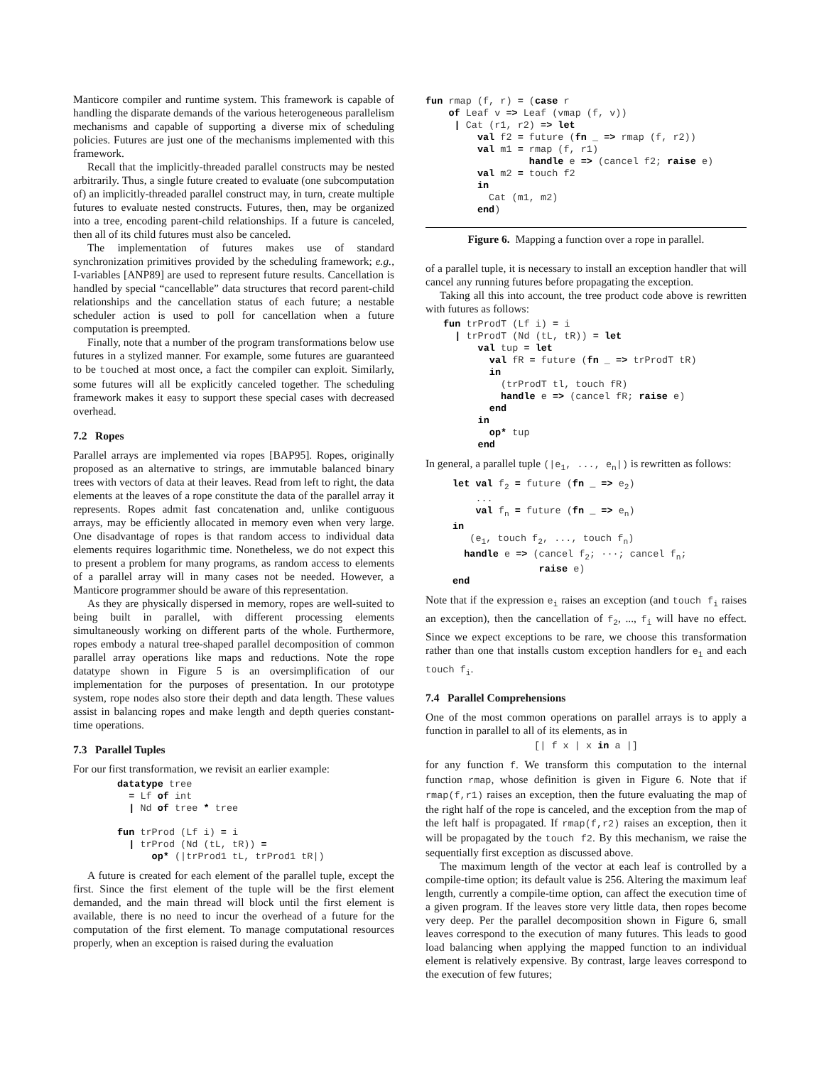Manticore compiler and runtime system. This framework is capable of handling the disparate demands of the various heterogeneous parallelism mechanisms and capable of supporting a diverse mix of scheduling policies. Futures are just one of the mechanisms implemented with this framework.
Recall that the implicitly-threaded parallel constructs may be nested arbitrarily. Thus, a single future created to evaluate (one subcomputation of) an implicitly-threaded parallel construct may, in turn, create multiple futures to evaluate nested constructs. Futures, then, may be organized into a tree, encoding parent-child relationships. If a future is canceled, then all of its child futures must also be canceled.
The implementation of futures makes use of standard synchronization primitives provided by the scheduling framework; e.g., I-variables [ANP89] are used to represent future results. Cancellation is handled by special “cancellable” data structures that record parent-child relationships and the cancellation status of each future; a nestable scheduler action is used to poll for cancellation when a future computation is preempted.
Finally, note that a number of the program transformations below use futures in a stylized manner. For example, some futures are guaranteed to be touched at most once, a fact the compiler can exploit. Similarly, some futures will all be explicitly canceled together. The scheduling framework makes it easy to support these special cases with decreased overhead.
7.2 Ropes
Parallel arrays are implemented via ropes [BAP95]. Ropes, originally proposed as an alternative to strings, are immutable balanced binary trees with vectors of data at their leaves. Read from left to right, the data elements at the leaves of a rope constitute the data of the parallel array it represents. Ropes admit fast concatenation and, unlike contiguous arrays, may be efficiently allocated in memory even when very large. One disadvantage of ropes is that random access to individual data elements requires logarithmic time. Nonetheless, we do not expect this to present a problem for many programs, as random access to elements of a parallel array will in many cases not be needed. However, a Manticore programmer should be aware of this representation.
As they are physically dispersed in memory, ropes are well-suited to being built in parallel, with different processing elements simultaneously working on different parts of the whole. Furthermore, ropes embody a natural tree-shaped parallel decomposition of common parallel array operations like maps and reductions. Note the rope datatype shown in Figure 5 is an oversimplification of our implementation for the purposes of presentation. In our prototype system, rope nodes also store their depth and data length. These values assist in balancing ropes and make length and depth queries constant-time operations.
7.3 Parallel Tuples
For our first transformation, we revisit an earlier example:
datatype tree
  = Lf of int
  | Nd of tree * tree

fun trProd (Lf i) = i
  | trProd (Nd (tL, tR)) =
      op* (|trProd1 tL, trProd1 tR|)
A future is created for each element of the parallel tuple, except the first. Since the first element of the tuple will be the first element demanded, and the main thread will block until the first element is available, there is no need to incur the overhead of a future for the computation of the first element. To manage computational resources properly, when an exception is raised during the evaluation
fun rmap (f, r) = (case r
    of Leaf v => Leaf (vmap (f, v))
     | Cat (r1, r2) => let
         val f2 = future (fn _ => rmap (f, r2))
         val m1 = rmap (f, r1)
                  handle e => (cancel f2; raise e)
         val m2 = touch f2
         in
           Cat (m1, m2)
         end)
Figure 6. Mapping a function over a rope in parallel.
of a parallel tuple, it is necessary to install an exception handler that will cancel any running futures before propagating the exception.
Taking all this into account, the tree product code above is rewritten with futures as follows:
fun trProdT (Lf i) = i
  | trProdT (Nd (tL, tR)) = let
      val tup = let
        val fR = future (fn _ => trProdT tR)
        in
          (trProdT tl, touch fR)
          handle e => (cancel fR; raise e)
        end
      in
        op* tup
      end
In general, a parallel tuple (|e<sub>1</sub>, ..., e<sub>n</sub>|) is rewritten as follows:
let val f2 = future (fn _ => e2)
    ...
    val fn = future (fn _ => en)
in
   (e1, touch f2, ..., touch fn)
  handle e => (cancel f2; ···; cancel fn;
               raise e)
end
Note that if the expression e<sub>i</sub> raises an exception (and touch f<sub>i</sub> raises an exception), then the cancellation of f<sub>2</sub>, ..., f<sub>i</sub> will have no effect. Since we expect exceptions to be rare, we choose this transformation rather than one that installs custom exception handlers for e<sub>1</sub> and each touch f<sub>i</sub>.
7.4 Parallel Comprehensions
One of the most common operations on parallel arrays is to apply a function in parallel to all of its elements, as in
[| f x | x in a |]
for any function f. We transform this computation to the internal function rmap, whose definition is given in Figure 6. Note that if rmap(f,r1) raises an exception, then the future evaluating the map of the right half of the rope is canceled, and the exception from the map of the left half is propagated. If rmap(f,r2) raises an exception, then it will be propagated by the touch f2. By this mechanism, we raise the sequentially first exception as discussed above.
The maximum length of the vector at each leaf is controlled by a compile-time option; its default value is 256. Altering the maximum leaf length, currently a compile-time option, can affect the execution time of a given program. If the leaves store very little data, then ropes become very deep. Per the parallel decomposition shown in Figure 6, small leaves correspond to the execution of many futures. This leads to good load balancing when applying the mapped function to an individual element is relatively expensive. By contrast, large leaves correspond to the execution of few futures;